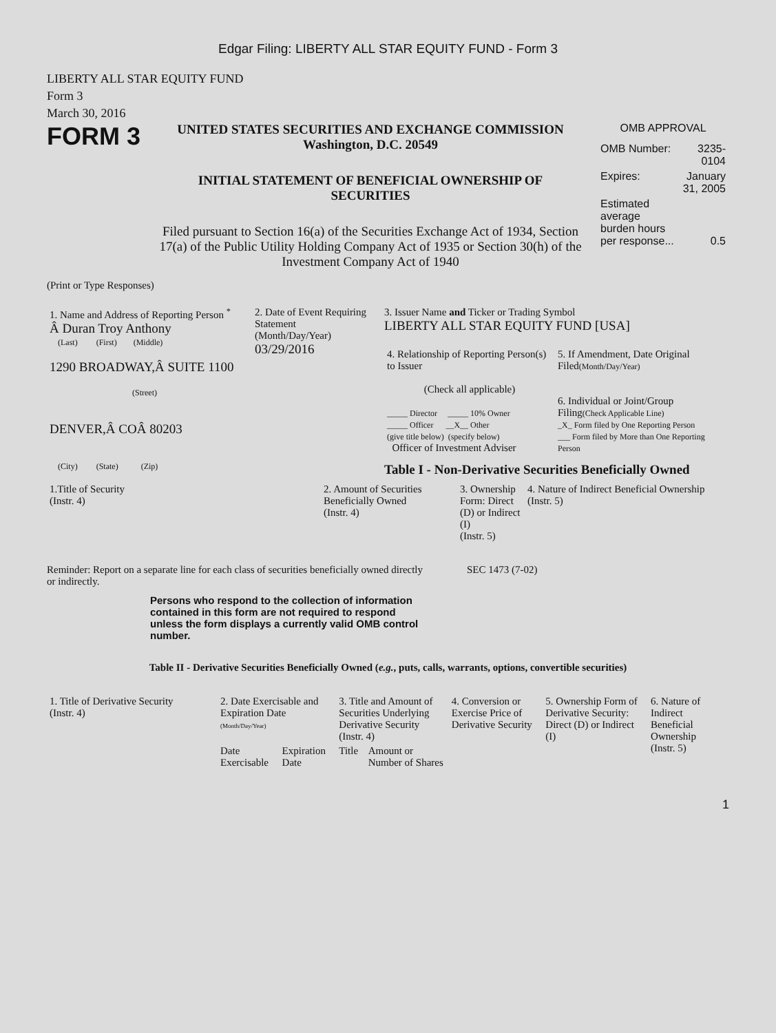Edgar Filing: LIBERTY ALL STAR EQUITY FUND - Form 3
LIBERTY ALL STAR EQUITY FUND
Form 3
March 30, 2016
FORM 3
UNITED STATES SECURITIES AND EXCHANGE COMMISSION
Washington, D.C. 20549
INITIAL STATEMENT OF BENEFICIAL OWNERSHIP OF SECURITIES
Filed pursuant to Section 16(a) of the Securities Exchange Act of 1934, Section 17(a) of the Public Utility Holding Company Act of 1935 or Section 30(h) of the Investment Company Act of 1940
OMB APPROVAL
| OMB Number: | 3235-0104 |
| Expires: | January 31, 2005 |
| Estimated average burden hours per response... | 0.5 |
(Print or Type Responses)
| 1. Name and Address of Reporting Person <sup>*</sup> Â Duran Troy Anthony (Last) (First) (Middle) 1290 BROADWAY,Â SUITE 1100 (Street) DENVER,Â COÂ 80203 (City) (State) (Zip) | 2. Date of Event Requiring Statement (Month/Day/Year) 03/29/2016 | 3. Issuer Name and Ticker or Trading Symbol LIBERTY ALL STAR EQUITY FUND [USA] / 4. Relationship of Reporting Person(s) to Issuer (Check all applicable) _____ Director _____ 10% Owner _____ Officer __X__ Other (give title below) (specify below) Officer of Investment Adviser / 5. If Amendment, Date Original Filed (Month/Day/Year) 6. Individual or Joint/Group Filing (Check Applicable Line) _X_ Form filed by One Reporting Person ___ Form filed by More than One Reporting Person / Table I - Non-Derivative Securities Beneficially Owned |
| 1.Title of Security (Instr. 4) | 2. Amount of Securities Beneficially Owned (Instr. 4) | 3. Ownership Form: Direct (D) or Indirect (I) (Instr. 5) | 4. Nature of Indirect Beneficial Ownership (Instr. 5) |
| --- | --- | --- | --- |
Reminder: Report on a separate line for each class of securities beneficially owned directly or indirectly.
SEC 1473 (7-02)
Persons who respond to the collection of information contained in this form are not required to respond unless the form displays a currently valid OMB control number.
Table II - Derivative Securities Beneficially Owned (e.g., puts, calls, warrants, options, convertible securities)
| 1. Title of Derivative Security (Instr. 4) | 2. Date Exercisable and Expiration Date (Month/Day/Year) | | 3. Title and Amount of Securities Underlying Derivative Security (Instr. 4) | | 4. Conversion or Exercise Price of Derivative Security | 5. Ownership Form of Derivative Security: Direct (D) or Indirect (I) | 6. Nature of Indirect Beneficial Ownership (Instr. 5) |
| --- | --- | --- | --- | --- | --- | --- | --- |
| | Date Exercisable | Expiration Date | Title | Amount or Number of Shares | | | |
1